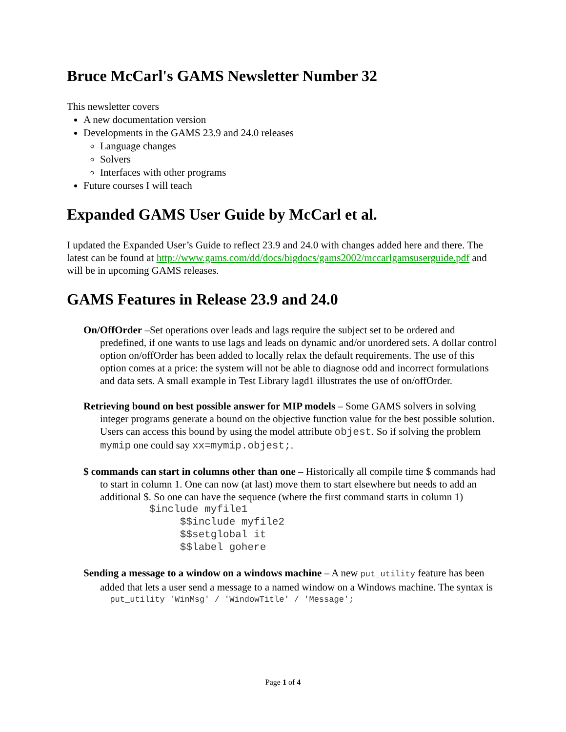Bruce McCarl's GAMS Newsletter Number 32
This newsletter covers
A new documentation version
Developments in the GAMS 23.9 and 24.0 releases
Language changes
Solvers
Interfaces with other programs
Future courses I will teach
Expanded GAMS User Guide by McCarl et al.
I updated the Expanded User’s Guide to reflect 23.9 and 24.0 with changes added here and there. The latest can be found at http://www.gams.com/dd/docs/bigdocs/gams2002/mccarlgamsuserguide.pdf and will be in upcoming GAMS releases.
GAMS Features in Release 23.9 and 24.0
On/OffOrder –Set operations over leads and lags require the subject set to be ordered and predefined, if one wants to use lags and leads on dynamic and/or unordered sets. A dollar control option on/offOrder has been added to locally relax the default requirements. The use of this option comes at a price: the system will not be able to diagnose odd and incorrect formulations and data sets. A small example in Test Library lagd1 illustrates the use of on/offOrder.
Retrieving bound on best possible answer for MIP models – Some GAMS solvers in solving integer programs generate a bound on the objective function value for the best possible solution. Users can access this bound by using the model attribute objest. So if solving the problem mymip one could say xx=mymip.objest;.
$ commands can start in columns other than one – Historically all compile time $ commands had to start in column 1. One can now (at last) move them to start elsewhere but needs to add an additional $. So one can have the sequence (where the first command starts in column 1)
$include myfile1 $$include myfile2 $$setglobal it $$label gohere
Sending a message to a window on a windows machine – A new put_utility feature has been added that lets a user send a message to a named window on a Windows machine. The syntax is
put_utility 'WinMsg' / 'WindowTitle' / 'Message';
Page 1 of 4